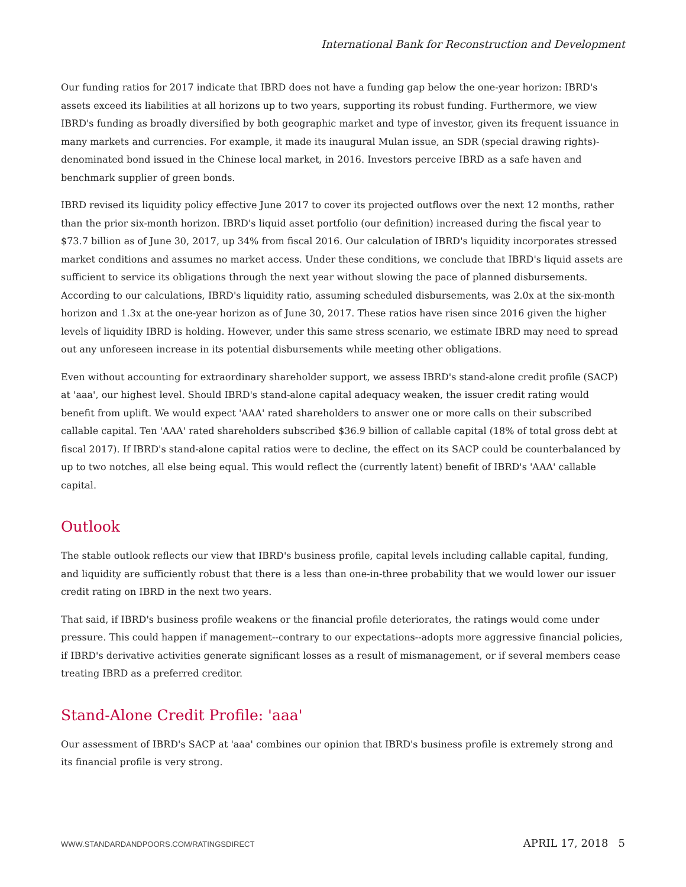International Bank for Reconstruction and Development
Our funding ratios for 2017 indicate that IBRD does not have a funding gap below the one-year horizon: IBRD's assets exceed its liabilities at all horizons up to two years, supporting its robust funding. Furthermore, we view IBRD's funding as broadly diversified by both geographic market and type of investor, given its frequent issuance in many markets and currencies. For example, it made its inaugural Mulan issue, an SDR (special drawing rights)-denominated bond issued in the Chinese local market, in 2016. Investors perceive IBRD as a safe haven and benchmark supplier of green bonds.
IBRD revised its liquidity policy effective June 2017 to cover its projected outflows over the next 12 months, rather than the prior six-month horizon. IBRD's liquid asset portfolio (our definition) increased during the fiscal year to $73.7 billion as of June 30, 2017, up 34% from fiscal 2016. Our calculation of IBRD's liquidity incorporates stressed market conditions and assumes no market access. Under these conditions, we conclude that IBRD's liquid assets are sufficient to service its obligations through the next year without slowing the pace of planned disbursements. According to our calculations, IBRD's liquidity ratio, assuming scheduled disbursements, was 2.0x at the six-month horizon and 1.3x at the one-year horizon as of June 30, 2017. These ratios have risen since 2016 given the higher levels of liquidity IBRD is holding. However, under this same stress scenario, we estimate IBRD may need to spread out any unforeseen increase in its potential disbursements while meeting other obligations.
Even without accounting for extraordinary shareholder support, we assess IBRD's stand-alone credit profile (SACP) at 'aaa', our highest level. Should IBRD's stand-alone capital adequacy weaken, the issuer credit rating would benefit from uplift. We would expect 'AAA' rated shareholders to answer one or more calls on their subscribed callable capital. Ten 'AAA' rated shareholders subscribed $36.9 billion of callable capital (18% of total gross debt at fiscal 2017). If IBRD's stand-alone capital ratios were to decline, the effect on its SACP could be counterbalanced by up to two notches, all else being equal. This would reflect the (currently latent) benefit of IBRD's 'AAA' callable capital.
Outlook
The stable outlook reflects our view that IBRD's business profile, capital levels including callable capital, funding, and liquidity are sufficiently robust that there is a less than one-in-three probability that we would lower our issuer credit rating on IBRD in the next two years.
That said, if IBRD's business profile weakens or the financial profile deteriorates, the ratings would come under pressure. This could happen if management--contrary to our expectations--adopts more aggressive financial policies, if IBRD's derivative activities generate significant losses as a result of mismanagement, or if several members cease treating IBRD as a preferred creditor.
Stand-Alone Credit Profile: 'aaa'
Our assessment of IBRD's SACP at 'aaa' combines our opinion that IBRD's business profile is extremely strong and its financial profile is very strong.
WWW.STANDARDANDPOORS.COM/RATINGSDIRECT APRIL 17, 2018 5